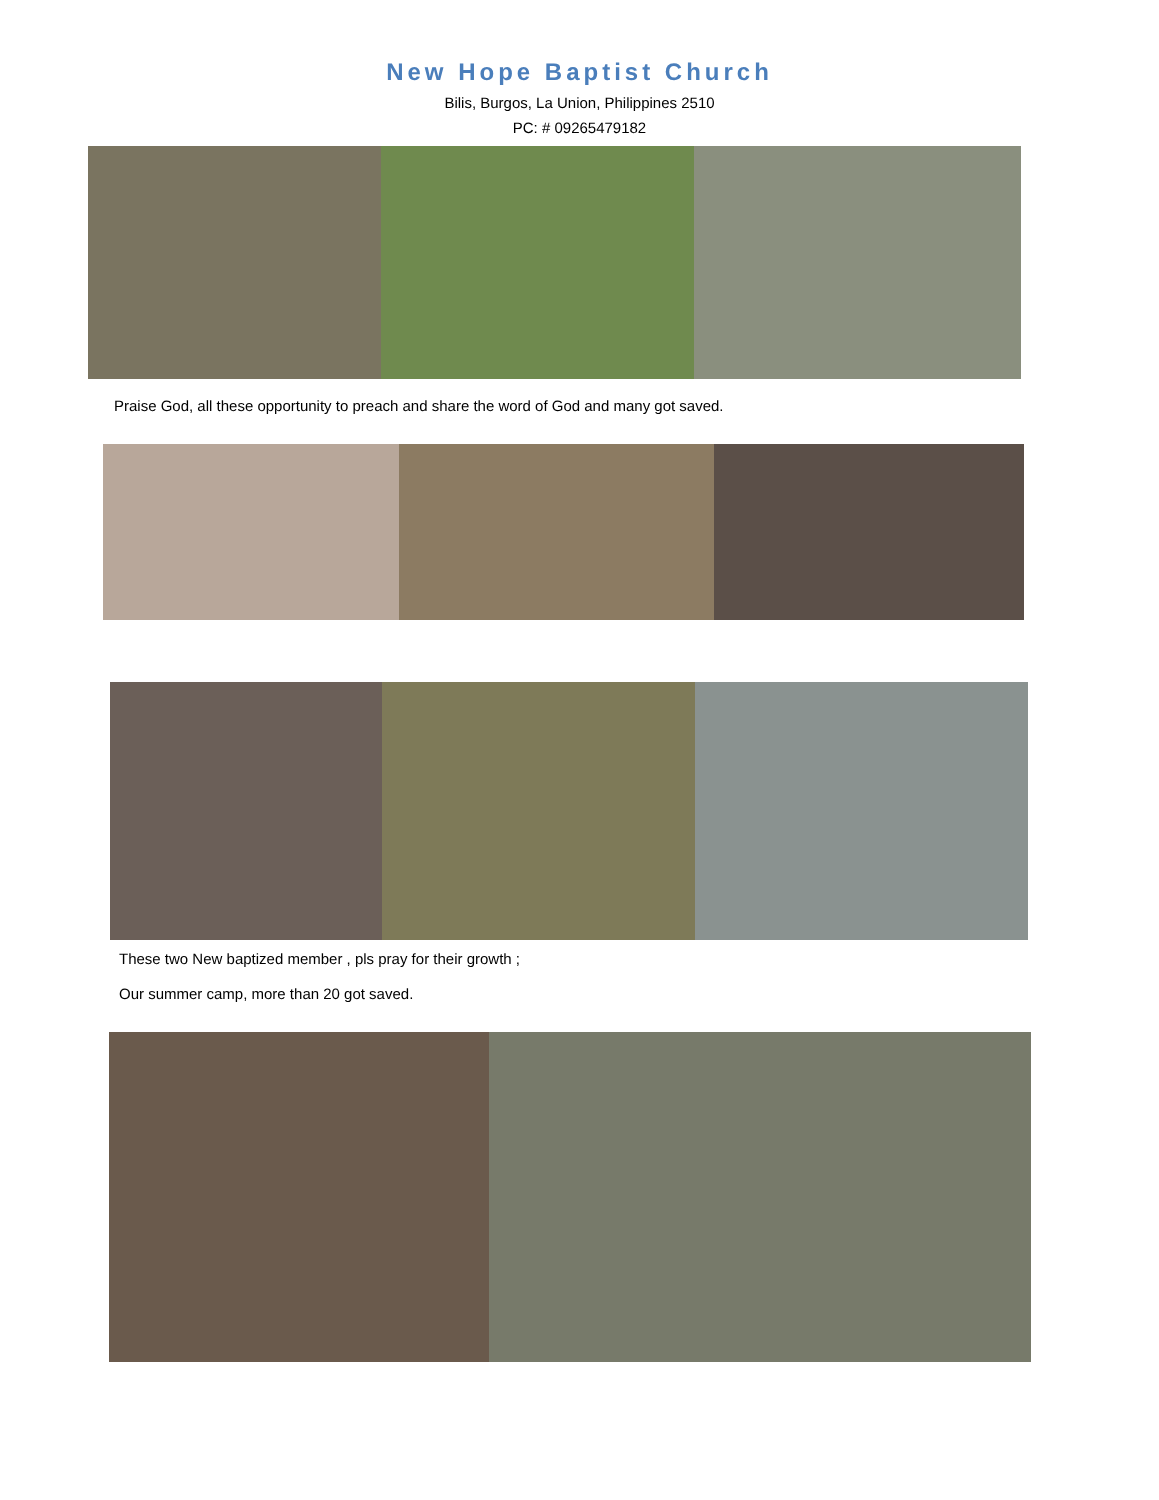New Hope Baptist Church
Bilis, Burgos, La Union, Philippines 2510
PC: # 09265479182
Praise God, all these opportunity to preach and share the word of God and many got saved.
These two New baptized member , pls pray for their growth ;
Our summer camp, more than 20 got saved.